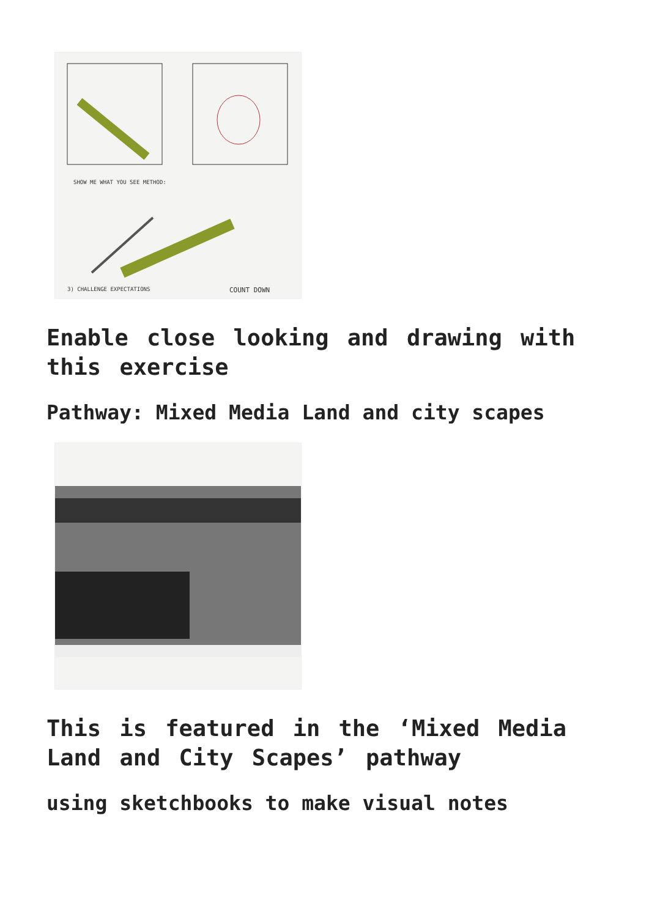SHOW ME WHAT YOU SEE METHOD:
3) CHALLENGE EXPECTATIONS
COUNT DOWN
Enable close looking and drawing with this exercise
Pathway: Mixed Media Land and city scapes
This is featured in the ‘Mixed Media Land and City Scapes’ pathway
using sketchbooks to make visual notes